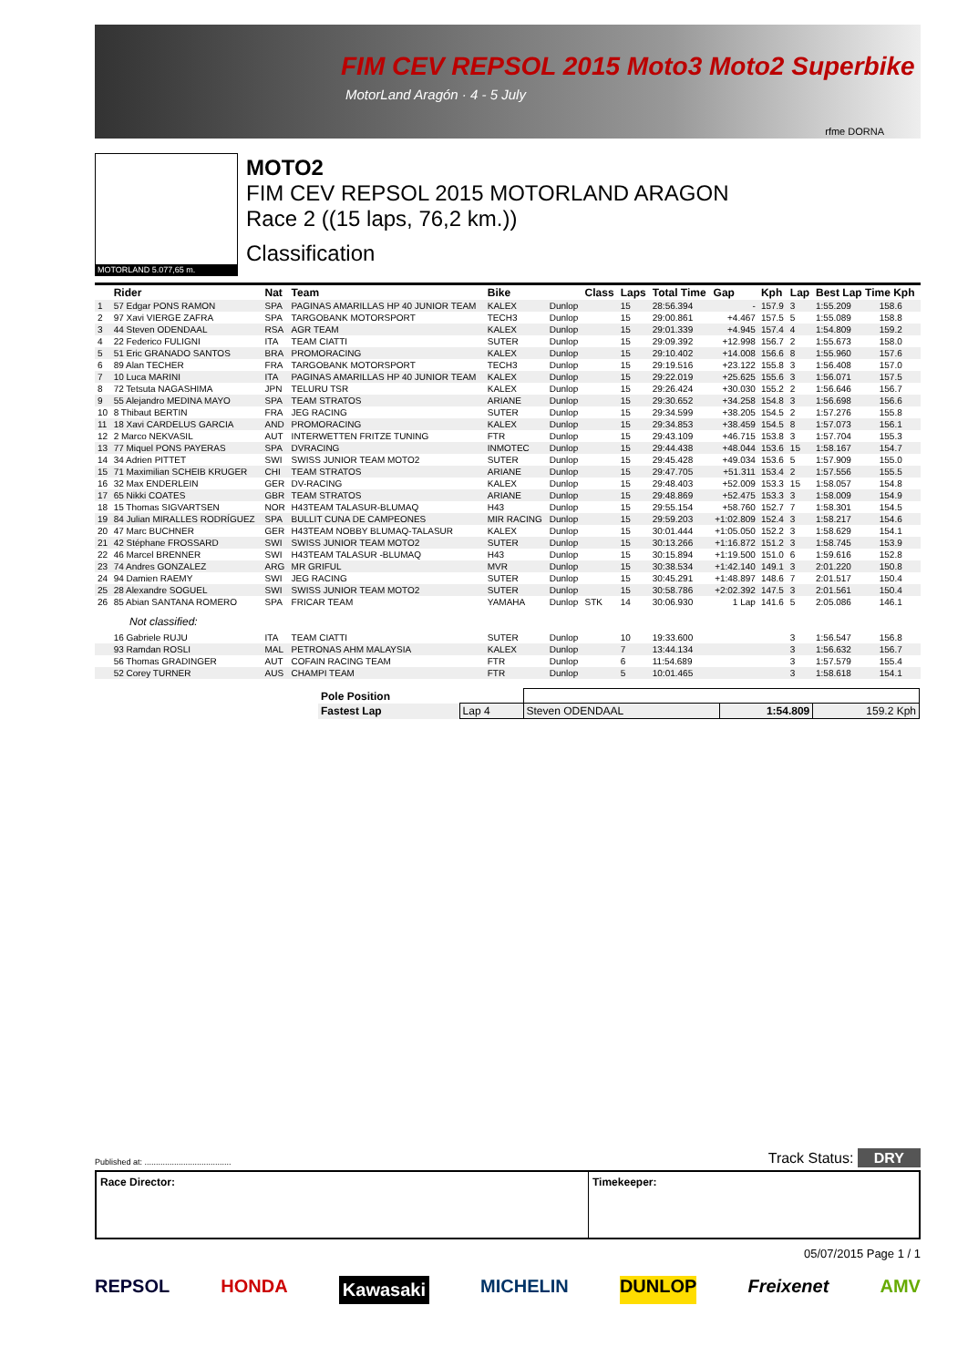FIM CEV REPSOL 2015 Moto3 Moto2 Superbike
MotorLand Aragón · 4 - 5 July
rfme DORNA
MOTORLAND 5.077,65 m.
MOTO2
FIM CEV REPSOL 2015 MOTORLAND ARAGON
Race 2 ((15 laps, 76,2 km.))
Classification
| | Rider | Nat | Team | Bike | | Class | Laps | Total Time | Gap | Kph | Lap | Best Lap Time Kph | |
| --- | --- | --- | --- | --- | --- | --- | --- | --- | --- | --- | --- | --- | --- |
| 1 | 57 Edgar PONS RAMON | SPA | PAGINAS AMARILLAS HP 40 JUNIOR TEAM | KALEX | Dunlop | | 15 | 28:56.394 | - | 157.9 | 3 | 1:55.209 | 158.6 |
| 2 | 97 Xavi VIERGE ZAFRA | SPA | TARGOBANK MOTORSPORT | TECH3 | Dunlop | | 15 | 29:00.861 | +4.467 | 157.5 | 5 | 1:55.089 | 158.8 |
| 3 | 44 Steven ODENDAAL | RSA | AGR TEAM | KALEX | Dunlop | | 15 | 29:01.339 | +4.945 | 157.4 | 4 | 1:54.809 | 159.2 |
| 4 | 22 Federico FULIGNI | ITA | TEAM CIATTI | SUTER | Dunlop | | 15 | 29:09.392 | +12.998 | 156.7 | 2 | 1:55.673 | 158.0 |
| 5 | 51 Eric GRANADO SANTOS | BRA | PROMORACING | KALEX | Dunlop | | 15 | 29:10.402 | +14.008 | 156.6 | 8 | 1:55.960 | 157.6 |
| 6 | 89 Alan TECHER | FRA | TARGOBANK MOTORSPORT | TECH3 | Dunlop | | 15 | 29:19.516 | +23.122 | 155.8 | 3 | 1:56.408 | 157.0 |
| 7 | 10 Luca MARINI | ITA | PAGINAS AMARILLAS HP 40 JUNIOR TEAM | KALEX | Dunlop | | 15 | 29:22.019 | +25.625 | 155.6 | 3 | 1:56.071 | 157.5 |
| 8 | 72 Tetsuta NAGASHIMA | JPN | TELURU TSR | KALEX | Dunlop | | 15 | 29:26.424 | +30.030 | 155.2 | 2 | 1:56.646 | 156.7 |
| 9 | 55 Alejandro MEDINA MAYO | SPA | TEAM STRATOS | ARIANE | Dunlop | | 15 | 29:30.652 | +34.258 | 154.8 | 3 | 1:56.698 | 156.6 |
| 10 | 8 Thibaut BERTIN | FRA | JEG RACING | SUTER | Dunlop | | 15 | 29:34.599 | +38.205 | 154.5 | 2 | 1:57.276 | 155.8 |
| 11 | 18 Xavi CARDELUS GARCIA | AND | PROMORACING | KALEX | Dunlop | | 15 | 29:34.853 | +38.459 | 154.5 | 8 | 1:57.073 | 156.1 |
| 12 | 2 Marco NEKVASIL | AUT | INTERWETTEN FRITZE TUNING | FTR | Dunlop | | 15 | 29:43.109 | +46.715 | 153.8 | 3 | 1:57.704 | 155.3 |
| 13 | 77 Miquel PONS PAYERAS | SPA | DVRACING | INMOTEC | Dunlop | | 15 | 29:44.438 | +48.044 | 153.6 | 15 | 1:58.167 | 154.7 |
| 14 | 34 Adrien PITTET | SWI | SWISS JUNIOR TEAM MOTO2 | SUTER | Dunlop | | 15 | 29:45.428 | +49.034 | 153.6 | 5 | 1:57.909 | 155.0 |
| 15 | 71 Maximilian SCHEIB KRUGER | CHI | TEAM STRATOS | ARIANE | Dunlop | | 15 | 29:47.705 | +51.311 | 153.4 | 2 | 1:57.556 | 155.5 |
| 16 | 32 Max ENDERLEIN | GER | DV-RACING | KALEX | Dunlop | | 15 | 29:48.403 | +52.009 | 153.3 | 15 | 1:58.057 | 154.8 |
| 17 | 65 Nikki COATES | GBR | TEAM STRATOS | ARIANE | Dunlop | | 15 | 29:48.869 | +52.475 | 153.3 | 3 | 1:58.009 | 154.9 |
| 18 | 15 Thomas SIGVARTSEN | NOR | H43TEAM TALASUR-BLUMAQ | H43 | Dunlop | | 15 | 29:55.154 | +58.760 | 152.7 | 7 | 1:58.301 | 154.5 |
| 19 | 84 Julian MIRALLES RODRÍGUEZ | SPA | BULLIT CUNA DE CAMPEONES | MIR RACING | Dunlop | | 15 | 29:59.203 | +1:02.809 | 152.4 | 3 | 1:58.217 | 154.6 |
| 20 | 47 Marc BUCHNER | GER | H43TEAM NOBBY BLUMAQ-TALASUR | KALEX | Dunlop | | 15 | 30:01.444 | +1:05.050 | 152.2 | 3 | 1:58.629 | 154.1 |
| 21 | 42 Stéphane FROSSARD | SWI | SWISS JUNIOR TEAM MOTO2 | SUTER | Dunlop | | 15 | 30:13.266 | +1:16.872 | 151.2 | 3 | 1:58.745 | 153.9 |
| 22 | 46 Marcel BRENNER | SWI | H43TEAM TALASUR -BLUMAQ | H43 | Dunlop | | 15 | 30:15.894 | +1:19.500 | 151.0 | 6 | 1:59.616 | 152.8 |
| 23 | 74 Andres GONZALEZ | ARG | MR GRIFUL | MVR | Dunlop | | 15 | 30:38.534 | +1:42.140 | 149.1 | 3 | 2:01.220 | 150.8 |
| 24 | 94 Damien RAEMY | SWI | JEG RACING | SUTER | Dunlop | | 15 | 30:45.291 | +1:48.897 | 148.6 | 7 | 2:01.517 | 150.4 |
| 25 | 28 Alexandre SOGUEL | SWI | SWISS JUNIOR TEAM MOTO2 | SUTER | Dunlop | | 15 | 30:58.786 | +2:02.392 | 147.5 | 3 | 2:01.561 | 150.4 |
| 26 | 85 Abian SANTANA ROMERO | SPA | FRICAR TEAM | YAMAHA | Dunlop | STK | 14 | 30:06.930 | 1 Lap | 141.6 | 5 | 2:05.086 | 146.1 |
| Not classified: | | | | | | | | | | | | | |
| | 16 Gabriele RUJU | ITA | TEAM CIATTI | SUTER | Dunlop | | 10 | 19:33.600 | | | 3 | 1:56.547 | 156.8 |
| | 93 Ramdan ROSLI | MAL | PETRONAS AHM MALAYSIA | KALEX | Dunlop | | 7 | 13:44.134 | | | 3 | 1:56.632 | 156.7 |
| | 56 Thomas GRADINGER | AUT | COFAIN RACING TEAM | FTR | Dunlop | | 6 | 11:54.689 | | | 3 | 1:57.579 | 155.4 |
| | 52 Corey TURNER | AUS | CHAMPI TEAM | FTR | Dunlop | | 5 | 10:01.465 | | | 3 | 1:58.618 | 154.1 |
| Pole Position | | | | |
| Fastest Lap | Lap 4 | Steven ODENDAAL | 1:54.809 | 159.2 Kph |
Published at: ...................................... Track Status: DRY
Race Director: Timekeeper:
05/07/2015 Page 1 / 1
REPSOL HONDA Kawasaki MICHELIN DUNLOP Freixenet AMV